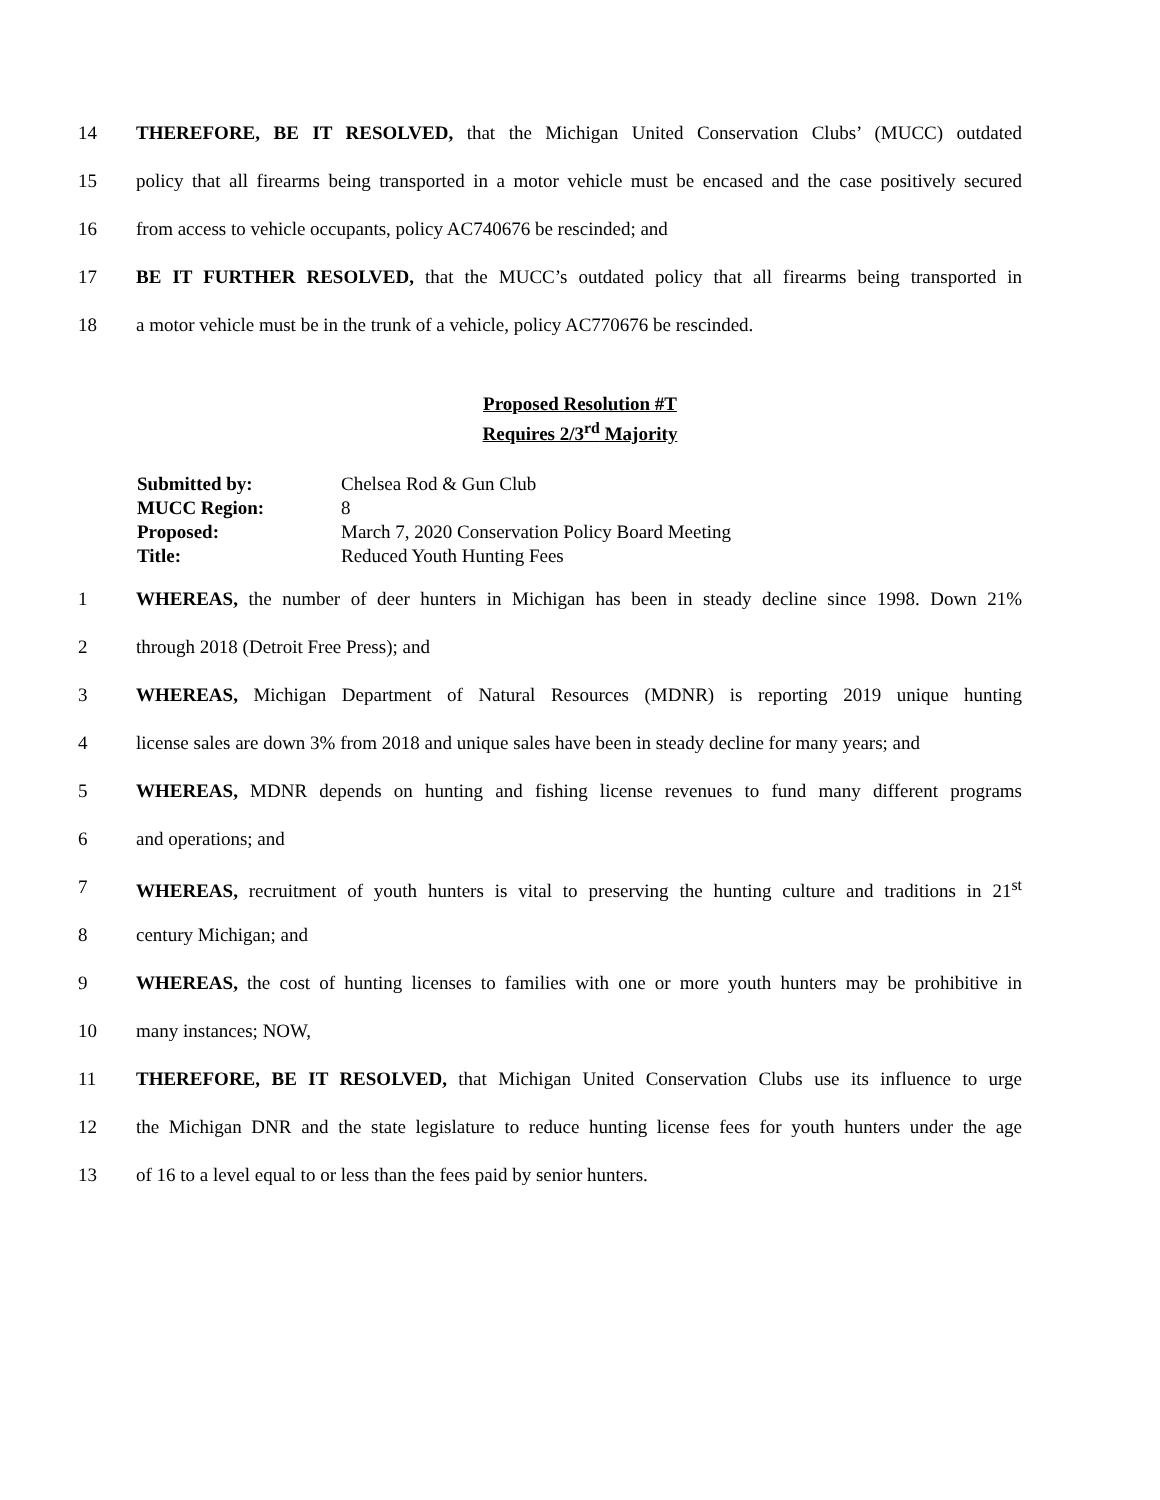14 THEREFORE, BE IT RESOLVED, that the Michigan United Conservation Clubs’ (MUCC) outdated
15 policy that all firearms being transported in a motor vehicle must be encased and the case positively secured
16 from access to vehicle occupants, policy AC740676 be rescinded; and
17 BE IT FURTHER RESOLVED, that the MUCC’s outdated policy that all firearms being transported in
18 a motor vehicle must be in the trunk of a vehicle, policy AC770676 be rescinded.
Proposed Resolution #T
Requires 2/3<sup>rd</sup> Majority
Submitted by: Chelsea Rod & Gun Club
MUCC Region: 8
Proposed: March 7, 2020 Conservation Policy Board Meeting
Title: Reduced Youth Hunting Fees
1 WHEREAS, the number of deer hunters in Michigan has been in steady decline since 1998. Down 21%
2 through 2018 (Detroit Free Press); and
3 WHEREAS, Michigan Department of Natural Resources (MDNR) is reporting 2019 unique hunting
4 license sales are down 3% from 2018 and unique sales have been in steady decline for many years; and
5 WHEREAS, MDNR depends on hunting and fishing license revenues to fund many different programs
6 and operations; and
7 WHEREAS, recruitment of youth hunters is vital to preserving the hunting culture and traditions in 21<sup>st</sup>
8 century Michigan; and
9 WHEREAS, the cost of hunting licenses to families with one or more youth hunters may be prohibitive in
10 many instances; NOW,
11 THEREFORE, BE IT RESOLVED, that Michigan United Conservation Clubs use its influence to urge
12 the Michigan DNR and the state legislature to reduce hunting license fees for youth hunters under the age
13 of 16 to a level equal to or less than the fees paid by senior hunters.